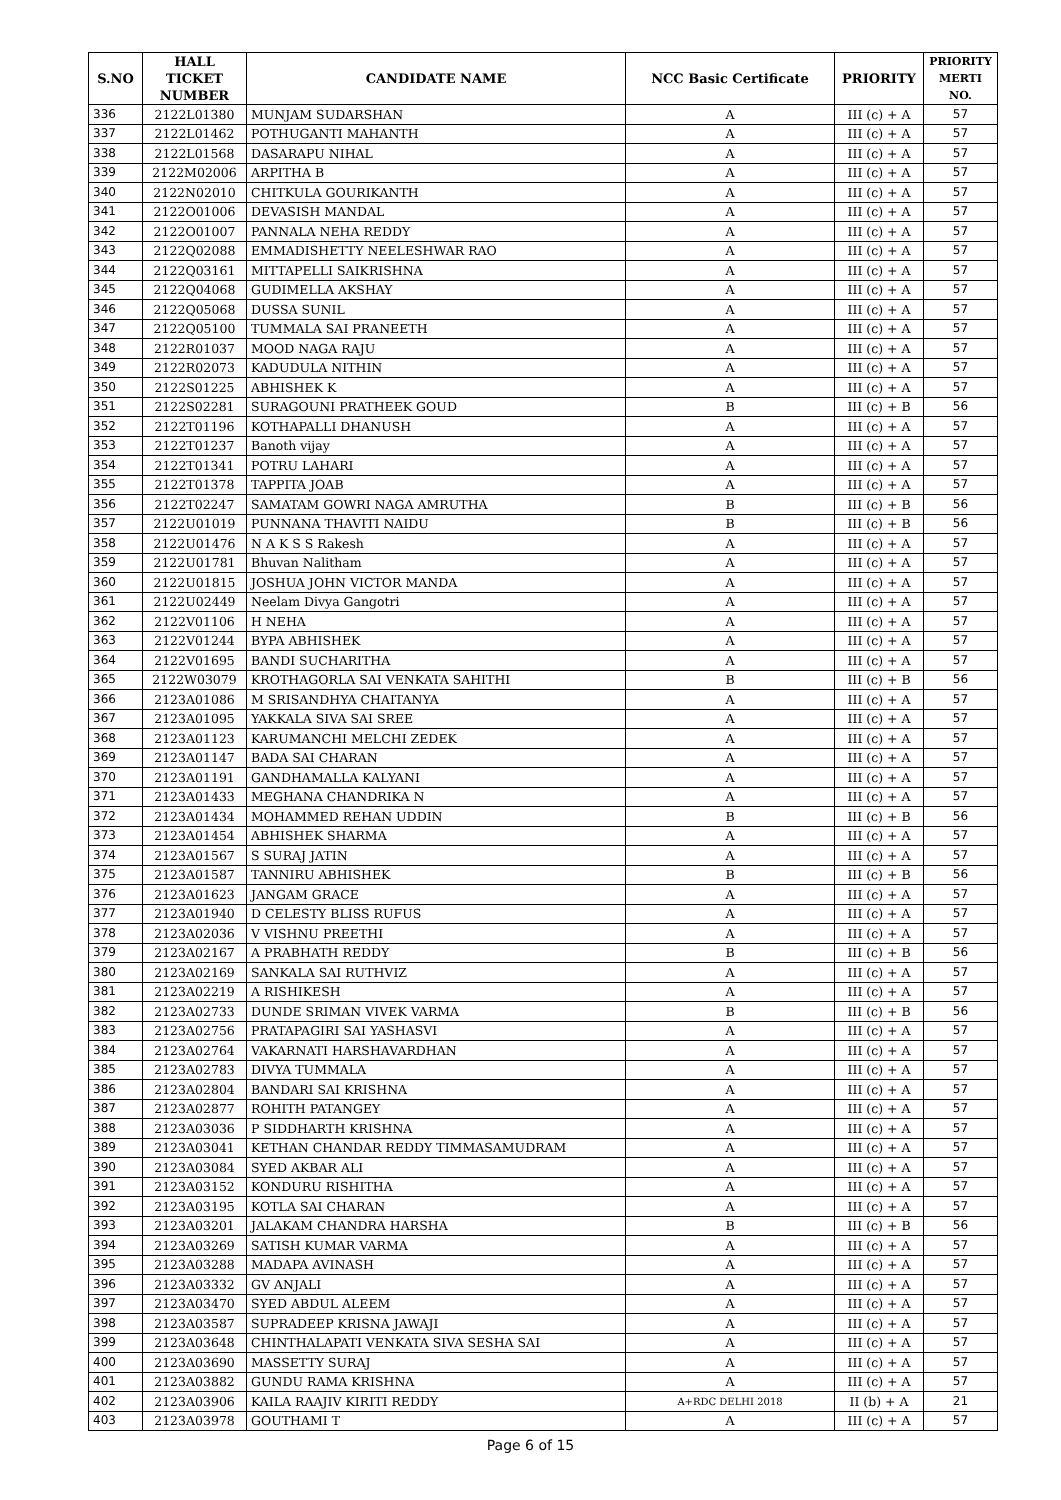| S.NO | HALL TICKET NUMBER | CANDIDATE NAME | NCC Basic Certificate | PRIORITY | PRIORITY MERTI NO. |
| --- | --- | --- | --- | --- | --- |
| 336 | 2122L01380 | MUNJAM SUDARSHAN | A | III (c) + A | 57 |
| 337 | 2122L01462 | POTHUGANTI MAHANTH | A | III (c) + A | 57 |
| 338 | 2122L01568 | DASARAPU NIHAL | A | III (c) + A | 57 |
| 339 | 2122M02006 | ARPITHA B | A | III (c) + A | 57 |
| 340 | 2122N02010 | CHITKULA GOURIKANTH | A | III (c) + A | 57 |
| 341 | 2122O01006 | DEVASISH MANDAL | A | III (c) + A | 57 |
| 342 | 2122O01007 | PANNALA NEHA REDDY | A | III (c) + A | 57 |
| 343 | 2122Q02088 | EMMADISHETTY NEELESHWAR RAO | A | III (c) + A | 57 |
| 344 | 2122Q03161 | MITTAPELLI SAIKRISHNA | A | III (c) + A | 57 |
| 345 | 2122Q04068 | GUDIMELLA AKSHAY | A | III (c) + A | 57 |
| 346 | 2122Q05068 | DUSSA SUNIL | A | III (c) + A | 57 |
| 347 | 2122Q05100 | TUMMALA SAI PRANEETH | A | III (c) + A | 57 |
| 348 | 2122R01037 | MOOD NAGA RAJU | A | III (c) + A | 57 |
| 349 | 2122R02073 | KADUDULA NITHIN | A | III (c) + A | 57 |
| 350 | 2122S01225 | ABHISHEK K | A | III (c) + A | 57 |
| 351 | 2122S02281 | SURAGOUNI PRATHEEK GOUD | B | III (c) + B | 56 |
| 352 | 2122T01196 | KOTHAPALLI DHANUSH | A | III (c) + A | 57 |
| 353 | 2122T01237 | Banoth vijay | A | III (c) + A | 57 |
| 354 | 2122T01341 | POTRU LAHARI | A | III (c) + A | 57 |
| 355 | 2122T01378 | TAPPITA JOAB | A | III (c) + A | 57 |
| 356 | 2122T02247 | SAMATAM GOWRI NAGA AMRUTHA | B | III (c) + B | 56 |
| 357 | 2122U01019 | PUNNANA THAVITI NAIDU | B | III (c) + B | 56 |
| 358 | 2122U01476 | N A K S S Rakesh | A | III (c) + A | 57 |
| 359 | 2122U01781 | Bhuvan Nalitham | A | III (c) + A | 57 |
| 360 | 2122U01815 | JOSHUA JOHN VICTOR MANDA | A | III (c) + A | 57 |
| 361 | 2122U02449 | Neelam Divya Gangotri | A | III (c) + A | 57 |
| 362 | 2122V01106 | H NEHA | A | III (c) + A | 57 |
| 363 | 2122V01244 | BYPA ABHISHEK | A | III (c) + A | 57 |
| 364 | 2122V01695 | BANDI SUCHARITHA | A | III (c) + A | 57 |
| 365 | 2122W03079 | KROTHAGORLA SAI VENKATA SAHITHI | B | III (c) + B | 56 |
| 366 | 2123A01086 | M SRISANDHYA CHAITANYA | A | III (c) + A | 57 |
| 367 | 2123A01095 | YAKKALA SIVA SAI SREE | A | III (c) + A | 57 |
| 368 | 2123A01123 | KARUMANCHI MELCHI ZEDEK | A | III (c) + A | 57 |
| 369 | 2123A01147 | BADA SAI CHARAN | A | III (c) + A | 57 |
| 370 | 2123A01191 | GANDHAMALLA KALYANI | A | III (c) + A | 57 |
| 371 | 2123A01433 | MEGHANA CHANDRIKA N | A | III (c) + A | 57 |
| 372 | 2123A01434 | MOHAMMED REHAN UDDIN | B | III (c) + B | 56 |
| 373 | 2123A01454 | ABHISHEK SHARMA | A | III (c) + A | 57 |
| 374 | 2123A01567 | S SURAJ JATIN | A | III (c) + A | 57 |
| 375 | 2123A01587 | TANNIRU ABHISHEK | B | III (c) + B | 56 |
| 376 | 2123A01623 | JANGAM GRACE | A | III (c) + A | 57 |
| 377 | 2123A01940 | D CELESTY BLISS RUFUS | A | III (c) + A | 57 |
| 378 | 2123A02036 | V VISHNU PREETHI | A | III (c) + A | 57 |
| 379 | 2123A02167 | A PRABHATH REDDY | B | III (c) + B | 56 |
| 380 | 2123A02169 | SANKALA SAI RUTHVIZ | A | III (c) + A | 57 |
| 381 | 2123A02219 | A RISHIKESH | A | III (c) + A | 57 |
| 382 | 2123A02733 | DUNDE SRIMAN VIVEK VARMA | B | III (c) + B | 56 |
| 383 | 2123A02756 | PRATAPAGIRI SAI YASHASVI | A | III (c) + A | 57 |
| 384 | 2123A02764 | VAKARNATI HARSHAVARDHAN | A | III (c) + A | 57 |
| 385 | 2123A02783 | DIVYA TUMMALA | A | III (c) + A | 57 |
| 386 | 2123A02804 | BANDARI SAI KRISHNA | A | III (c) + A | 57 |
| 387 | 2123A02877 | ROHITH PATANGEY | A | III (c) + A | 57 |
| 388 | 2123A03036 | P SIDDHARTH KRISHNA | A | III (c) + A | 57 |
| 389 | 2123A03041 | KETHAN CHANDAR REDDY TIMMASAMUDRAM | A | III (c) + A | 57 |
| 390 | 2123A03084 | SYED AKBAR ALI | A | III (c) + A | 57 |
| 391 | 2123A03152 | KONDURU RISHITHA | A | III (c) + A | 57 |
| 392 | 2123A03195 | KOTLA SAI CHARAN | A | III (c) + A | 57 |
| 393 | 2123A03201 | JALAKAM CHANDRA HARSHA | B | III (c) + B | 56 |
| 394 | 2123A03269 | SATISH KUMAR VARMA | A | III (c) + A | 57 |
| 395 | 2123A03288 | MADAPA AVINASH | A | III (c) + A | 57 |
| 396 | 2123A03332 | GV ANJALI | A | III (c) + A | 57 |
| 397 | 2123A03470 | SYED ABDUL ALEEM | A | III (c) + A | 57 |
| 398 | 2123A03587 | SUPRADEEP KRISNA JAWAJI | A | III (c) + A | 57 |
| 399 | 2123A03648 | CHINTHALAPATI VENKATA SIVA SESHA SAI | A | III (c) + A | 57 |
| 400 | 2123A03690 | MASSETTY SURAJ | A | III (c) + A | 57 |
| 401 | 2123A03882 | GUNDU RAMA KRISHNA | A | III (c) + A | 57 |
| 402 | 2123A03906 | KAILA RAAJIV KIRITI REDDY | A+RDC DELHI 2018 | II (b) + A | 21 |
| 403 | 2123A03978 | GOUTHAMI T | A | III (c) + A | 57 |
Page 6 of 15